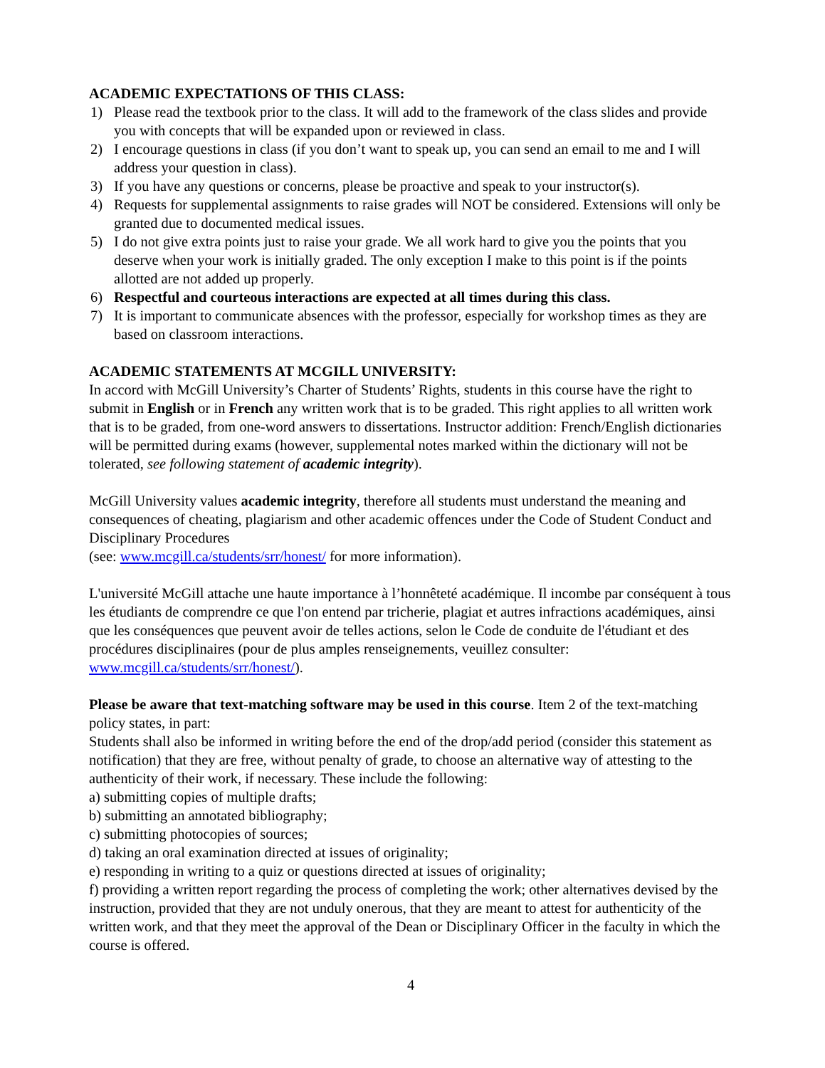ACADEMIC EXPECTATIONS OF THIS CLASS:
1) Please read the textbook prior to the class. It will add to the framework of the class slides and provide you with concepts that will be expanded upon or reviewed in class.
2) I encourage questions in class (if you don’t want to speak up, you can send an email to me and I will address your question in class).
3) If you have any questions or concerns, please be proactive and speak to your instructor(s).
4) Requests for supplemental assignments to raise grades will NOT be considered. Extensions will only be granted due to documented medical issues.
5) I do not give extra points just to raise your grade. We all work hard to give you the points that you deserve when your work is initially graded. The only exception I make to this point is if the points allotted are not added up properly.
6) Respectful and courteous interactions are expected at all times during this class.
7) It is important to communicate absences with the professor, especially for workshop times as they are based on classroom interactions.
ACADEMIC STATEMENTS AT MCGILL UNIVERSITY:
In accord with McGill University’s Charter of Students’ Rights, students in this course have the right to submit in English or in French any written work that is to be graded. This right applies to all written work that is to be graded, from one-word answers to dissertations. Instructor addition: French/English dictionaries will be permitted during exams (however, supplemental notes marked within the dictionary will not be tolerated, see following statement of academic integrity).
McGill University values academic integrity, therefore all students must understand the meaning and consequences of cheating, plagiarism and other academic offences under the Code of Student Conduct and Disciplinary Procedures
(see: www.mcgill.ca/students/srr/honest/ for more information).
L'université McGill attache une haute importance à l’honnêteté académique. Il incombe par conséquent à tous les étudiants de comprendre ce que l'on entend par tricherie, plagiat et autres infractions académiques, ainsi que les conséquences que peuvent avoir de telles actions, selon le Code de conduite de l'étudiant et des procédures disciplinaires (pour de plus amples renseignements, veuillez consulter: www.mcgill.ca/students/srr/honest/).
Please be aware that text-matching software may be used in this course. Item 2 of the text-matching policy states, in part:
Students shall also be informed in writing before the end of the drop/add period (consider this statement as notification) that they are free, without penalty of grade, to choose an alternative way of attesting to the authenticity of their work, if necessary. These include the following:
a) submitting copies of multiple drafts;
b) submitting an annotated bibliography;
c) submitting photocopies of sources;
d) taking an oral examination directed at issues of originality;
e) responding in writing to a quiz or questions directed at issues of originality;
f) providing a written report regarding the process of completing the work; other alternatives devised by the instruction, provided that they are not unduly onerous, that they are meant to attest for authenticity of the written work, and that they meet the approval of the Dean or Disciplinary Officer in the faculty in which the course is offered.
4